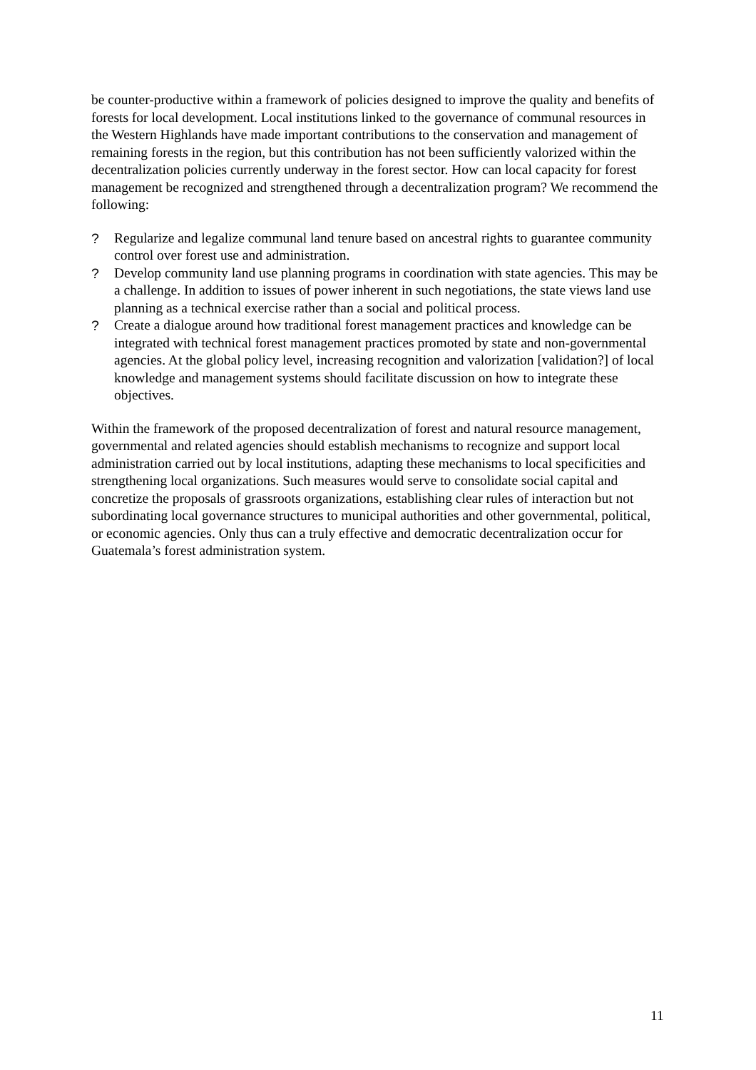be counter-productive within a framework of policies designed to improve the quality and benefits of forests for local development. Local institutions linked to the governance of communal resources in the Western Highlands have made important contributions to the conservation and management of remaining forests in the region, but this contribution has not been sufficiently valorized within the decentralization policies currently underway in the forest sector. How can local capacity for forest management be recognized and strengthened through a decentralization program? We recommend the following:
? Regularize and legalize communal land tenure based on ancestral rights to guarantee community control over forest use and administration.
? Develop community land use planning programs in coordination with state agencies. This may be a challenge. In addition to issues of power inherent in such negotiations, the state views land use planning as a technical exercise rather than a social and political process.
? Create a dialogue around how traditional forest management practices and knowledge can be integrated with technical forest management practices promoted by state and non-governmental agencies. At the global policy level, increasing recognition and valorization [validation?] of local knowledge and management systems should facilitate discussion on how to integrate these objectives.
Within the framework of the proposed decentralization of forest and natural resource management, governmental and related agencies should establish mechanisms to recognize and support local administration carried out by local institutions, adapting these mechanisms to local specificities and strengthening local organizations. Such measures would serve to consolidate social capital and concretize the proposals of grassroots organizations, establishing clear rules of interaction but not subordinating local governance structures to municipal authorities and other governmental, political, or economic agencies. Only thus can a truly effective and democratic decentralization occur for Guatemala’s forest administration system.
11